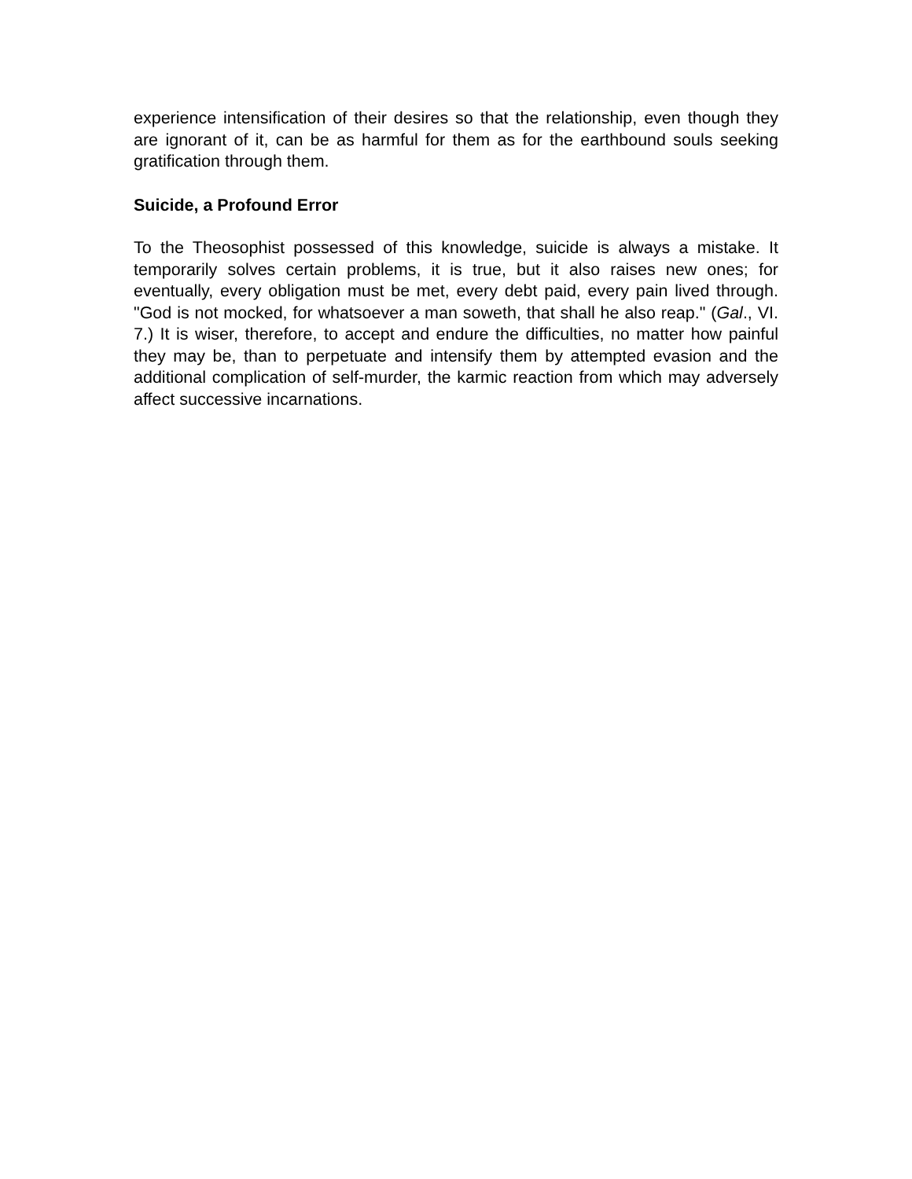experience intensification of their desires so that the relationship, even though they are ignorant of it, can be as harmful for them as for the earthbound souls seeking gratification through them.
Suicide, a Profound Error
To the Theosophist possessed of this knowledge, suicide is always a mistake. It temporarily solves certain problems, it is true, but it also raises new ones; for eventually, every obligation must be met, every debt paid, every pain lived through. "God is not mocked, for whatsoever a man soweth, that shall he also reap." (Gal., VI. 7.) It is wiser, therefore, to accept and endure the difficulties, no matter how painful they may be, than to perpetuate and intensify them by attempted evasion and the additional complication of self-murder, the karmic reaction from which may adversely affect successive incarnations.